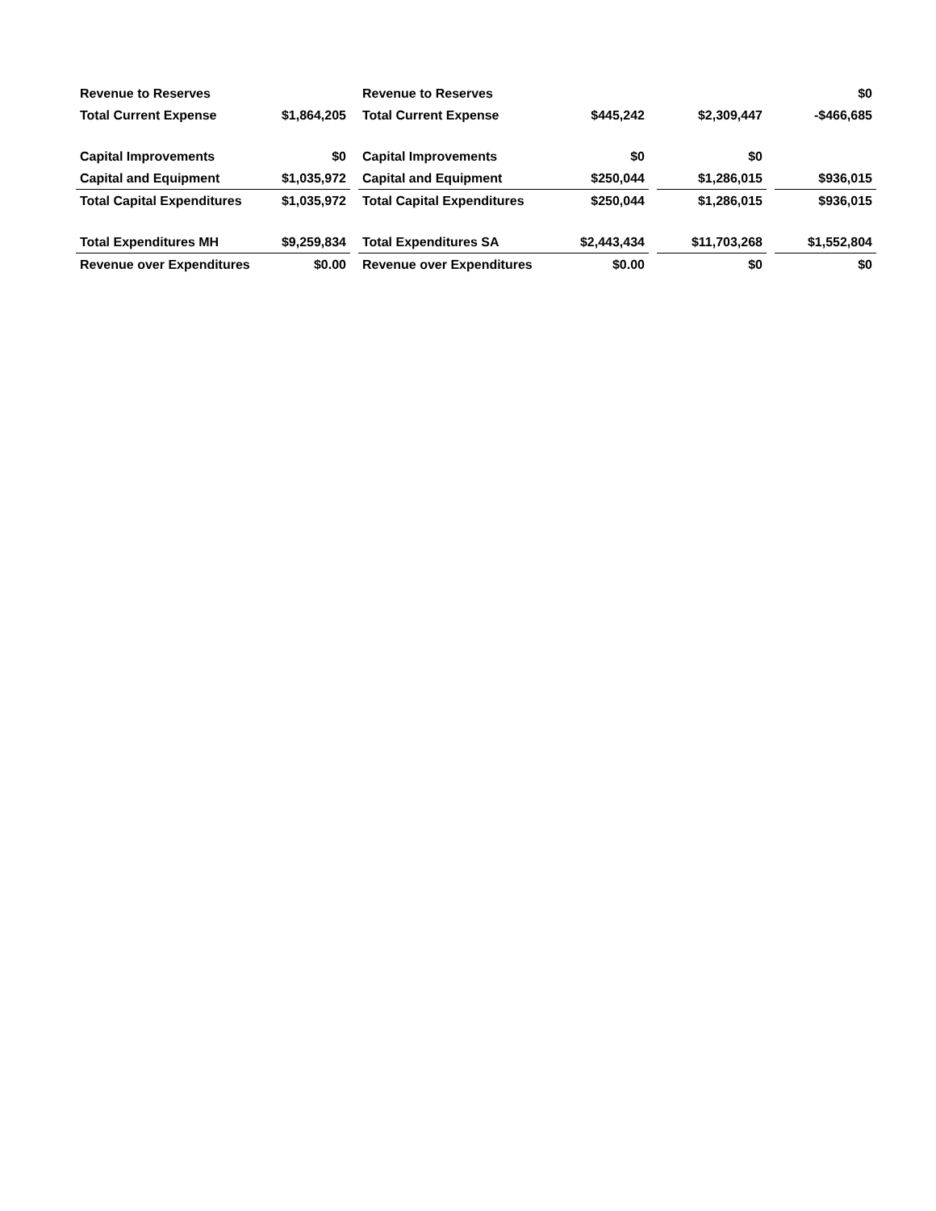| Revenue to Reserves | | | Revenue to Reserves | | | | | $0 |
| Total Current Expense | $1,864,205 | | Total Current Expense | $445,242 | | $2,309,447 | | -$466,685 |
| Capital Improvements | $0 | | Capital Improvements | $0 | | $0 | | |
| Capital and Equipment | $1,035,972 | | Capital and Equipment | $250,044 | | $1,286,015 | | $936,015 |
| Total Capital Expenditures | $1,035,972 | | Total Capital Expenditures | $250,044 | | $1,286,015 | | $936,015 |
| Total Expenditures MH | $9,259,834 | | Total Expenditures SA | $2,443,434 | | $11,703,268 | | $1,552,804 |
| Revenue over Expenditures | $0.00 | | Revenue over Expenditures | $0.00 | | $0 | | $0 |